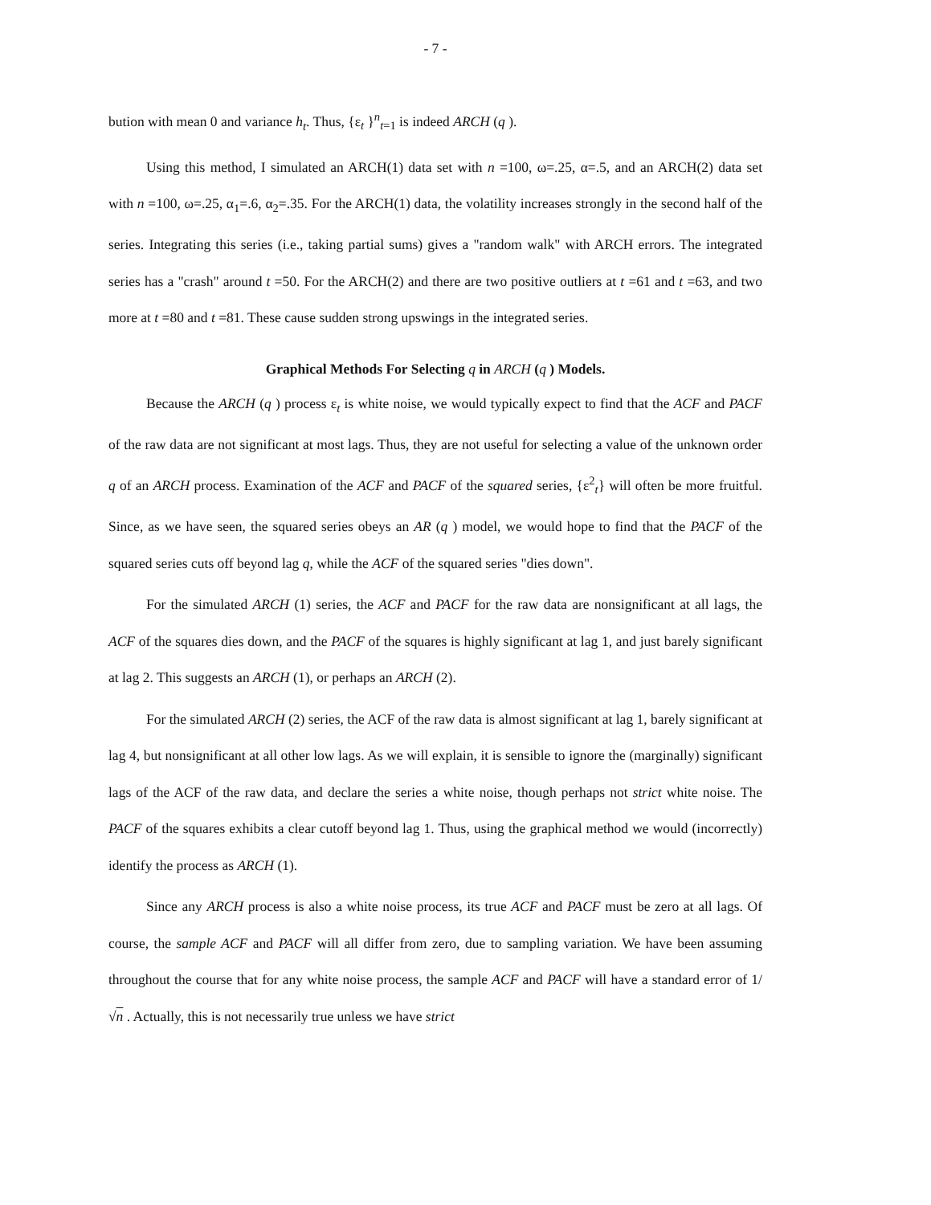- 7 -
bution with mean 0 and variance h<sub>t</sub>. Thus, {ε<sub>t</sub> }<sup>n</sup><sub>t=1</sub> is indeed ARCH (q ).
Using this method, I simulated an ARCH(1) data set with n =100, ω=.25, α=.5, and an ARCH(2) data set with n =100, ω=.25, α<sub>1</sub>=.6, α<sub>2</sub>=.35. For the ARCH(1) data, the volatility increases strongly in the second half of the series. Integrating this series (i.e., taking partial sums) gives a "random walk" with ARCH errors. The integrated series has a "crash" around t =50. For the ARCH(2) and there are two positive outliers at t =61 and t =63, and two more at t =80 and t =81. These cause sudden strong upswings in the integrated series.
Graphical Methods For Selecting q in ARCH (q ) Models.
Because the ARCH (q ) process ε<sub>t</sub> is white noise, we would typically expect to find that the ACF and PACF of the raw data are not significant at most lags. Thus, they are not useful for selecting a value of the unknown order q of an ARCH process. Examination of the ACF and PACF of the squared series, {ε<sup>2</sup><sub>t</sub>} will often be more fruitful. Since, as we have seen, the squared series obeys an AR (q ) model, we would hope to find that the PACF of the squared series cuts off beyond lag q, while the ACF of the squared series "dies down".
For the simulated ARCH (1) series, the ACF and PACF for the raw data are nonsignificant at all lags, the ACF of the squares dies down, and the PACF of the squares is highly significant at lag 1, and just barely significant at lag 2. This suggests an ARCH (1), or perhaps an ARCH (2).
For the simulated ARCH (2) series, the ACF of the raw data is almost significant at lag 1, barely significant at lag 4, but nonsignificant at all other low lags. As we will explain, it is sensible to ignore the (marginally) significant lags of the ACF of the raw data, and declare the series a white noise, though perhaps not strict white noise. The PACF of the squares exhibits a clear cutoff beyond lag 1. Thus, using the graphical method we would (incorrectly) identify the process as ARCH (1).
Since any ARCH process is also a white noise process, its true ACF and PACF must be zero at all lags. Of course, the sample ACF and PACF will all differ from zero, due to sampling variation. We have been assuming throughout the course that for any white noise process, the sample ACF and PACF will have a standard error of 1/√n . Actually, this is not necessarily true unless we have strict